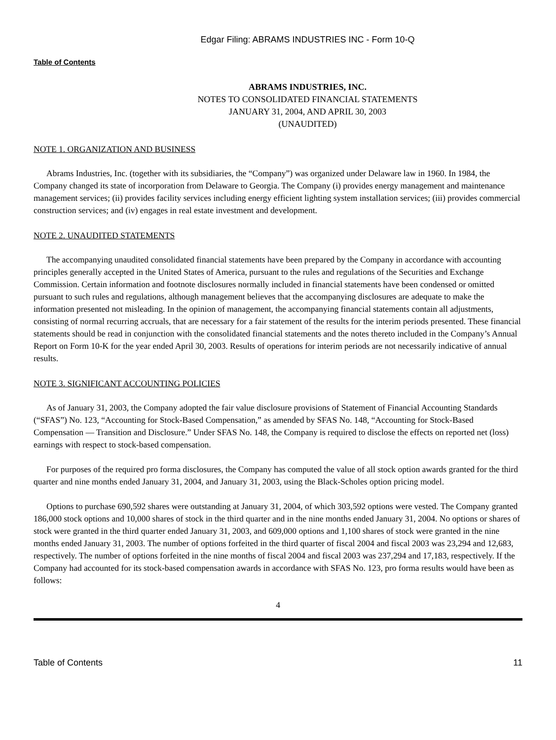Edgar Filing: ABRAMS INDUSTRIES INC - Form 10-Q
Table of Contents
ABRAMS INDUSTRIES, INC.
NOTES TO CONSOLIDATED FINANCIAL STATEMENTS
JANUARY 31, 2004, AND APRIL 30, 2003
(UNAUDITED)
NOTE 1. ORGANIZATION AND BUSINESS
Abrams Industries, Inc. (together with its subsidiaries, the “Company”) was organized under Delaware law in 1960. In 1984, the Company changed its state of incorporation from Delaware to Georgia. The Company (i) provides energy management and maintenance management services; (ii) provides facility services including energy efficient lighting system installation services; (iii) provides commercial construction services; and (iv) engages in real estate investment and development.
NOTE 2. UNAUDITED STATEMENTS
The accompanying unaudited consolidated financial statements have been prepared by the Company in accordance with accounting principles generally accepted in the United States of America, pursuant to the rules and regulations of the Securities and Exchange Commission. Certain information and footnote disclosures normally included in financial statements have been condensed or omitted pursuant to such rules and regulations, although management believes that the accompanying disclosures are adequate to make the information presented not misleading. In the opinion of management, the accompanying financial statements contain all adjustments, consisting of normal recurring accruals, that are necessary for a fair statement of the results for the interim periods presented. These financial statements should be read in conjunction with the consolidated financial statements and the notes thereto included in the Company’s Annual Report on Form 10-K for the year ended April 30, 2003. Results of operations for interim periods are not necessarily indicative of annual results.
NOTE 3. SIGNIFICANT ACCOUNTING POLICIES
As of January 31, 2003, the Company adopted the fair value disclosure provisions of Statement of Financial Accounting Standards (“SFAS”) No. 123, “Accounting for Stock-Based Compensation,” as amended by SFAS No. 148, “Accounting for Stock-Based Compensation — Transition and Disclosure.” Under SFAS No. 148, the Company is required to disclose the effects on reported net (loss) earnings with respect to stock-based compensation.
For purposes of the required pro forma disclosures, the Company has computed the value of all stock option awards granted for the third quarter and nine months ended January 31, 2004, and January 31, 2003, using the Black-Scholes option pricing model.
Options to purchase 690,592 shares were outstanding at January 31, 2004, of which 303,592 options were vested. The Company granted 186,000 stock options and 10,000 shares of stock in the third quarter and in the nine months ended January 31, 2004. No options or shares of stock were granted in the third quarter ended January 31, 2003, and 609,000 options and 1,100 shares of stock were granted in the nine months ended January 31, 2003. The number of options forfeited in the third quarter of fiscal 2004 and fiscal 2003 was 23,294 and 12,683, respectively. The number of options forfeited in the nine months of fiscal 2004 and fiscal 2003 was 237,294 and 17,183, respectively. If the Company had accounted for its stock-based compensation awards in accordance with SFAS No. 123, pro forma results would have been as follows:
4
Table of Contents 11